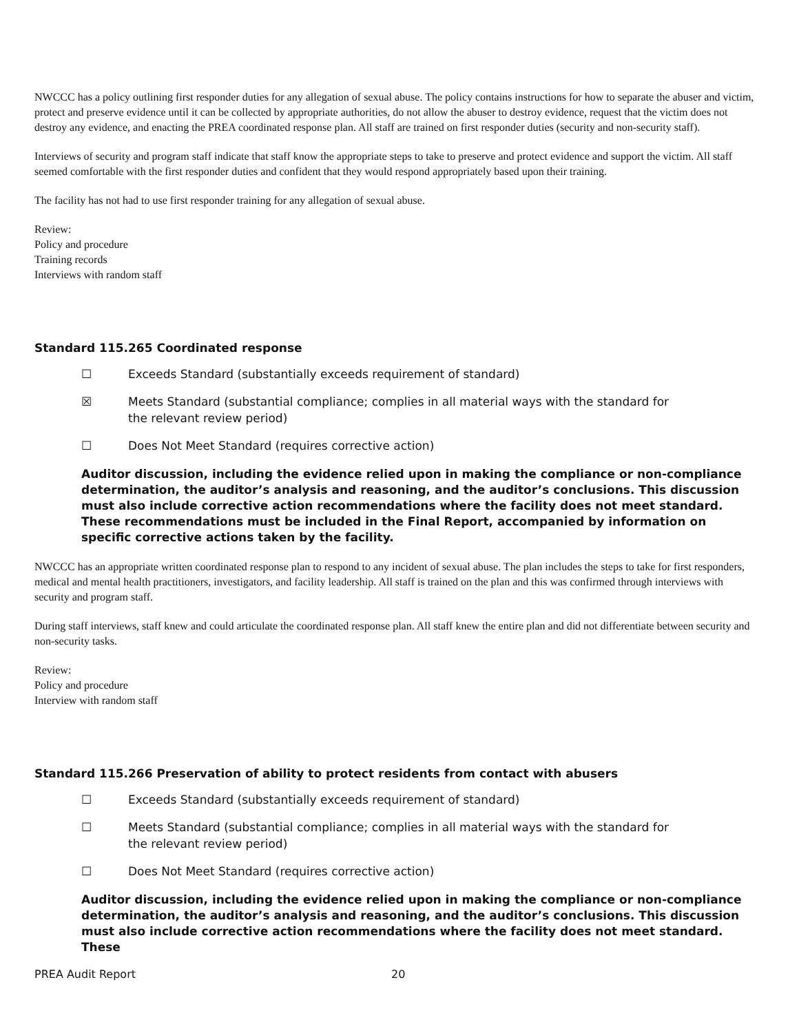NWCCC has a policy outlining first responder duties for any allegation of sexual abuse. The policy contains instructions for how to separate the abuser and victim, protect and preserve evidence until it can be collected by appropriate authorities, do not allow the abuser to destroy evidence, request that the victim does not destroy any evidence, and enacting the PREA coordinated response plan. All staff are trained on first responder duties (security and non-security staff).
Interviews of security and program staff indicate that staff know the appropriate steps to take to preserve and protect evidence and support the victim. All staff seemed comfortable with the first responder duties and confident that they would respond appropriately based upon their training.
The facility has not had to use first responder training for any allegation of sexual abuse.
Review:
Policy and procedure
Training records
Interviews with random staff
Standard 115.265 Coordinated response
☐ Exceeds Standard (substantially exceeds requirement of standard)
☒ Meets Standard (substantial compliance; complies in all material ways with the standard for the relevant review period)
☐ Does Not Meet Standard (requires corrective action)
Auditor discussion, including the evidence relied upon in making the compliance or non-compliance determination, the auditor’s analysis and reasoning, and the auditor’s conclusions. This discussion must also include corrective action recommendations where the facility does not meet standard. These recommendations must be included in the Final Report, accompanied by information on specific corrective actions taken by the facility.
NWCCC has an appropriate written coordinated response plan to respond to any incident of sexual abuse. The plan includes the steps to take for first responders, medical and mental health practitioners, investigators, and facility leadership. All staff is trained on the plan and this was confirmed through interviews with security and program staff.
During staff interviews, staff knew and could articulate the coordinated response plan. All staff knew the entire plan and did not differentiate between security and non-security tasks.
Review:
Policy and procedure
Interview with random staff
Standard 115.266 Preservation of ability to protect residents from contact with abusers
☐ Exceeds Standard (substantially exceeds requirement of standard)
☐ Meets Standard (substantial compliance; complies in all material ways with the standard for the relevant review period)
☐ Does Not Meet Standard (requires corrective action)
Auditor discussion, including the evidence relied upon in making the compliance or non-compliance determination, the auditor’s analysis and reasoning, and the auditor’s conclusions. This discussion must also include corrective action recommendations where the facility does not meet standard. These
PREA Audit Report 20